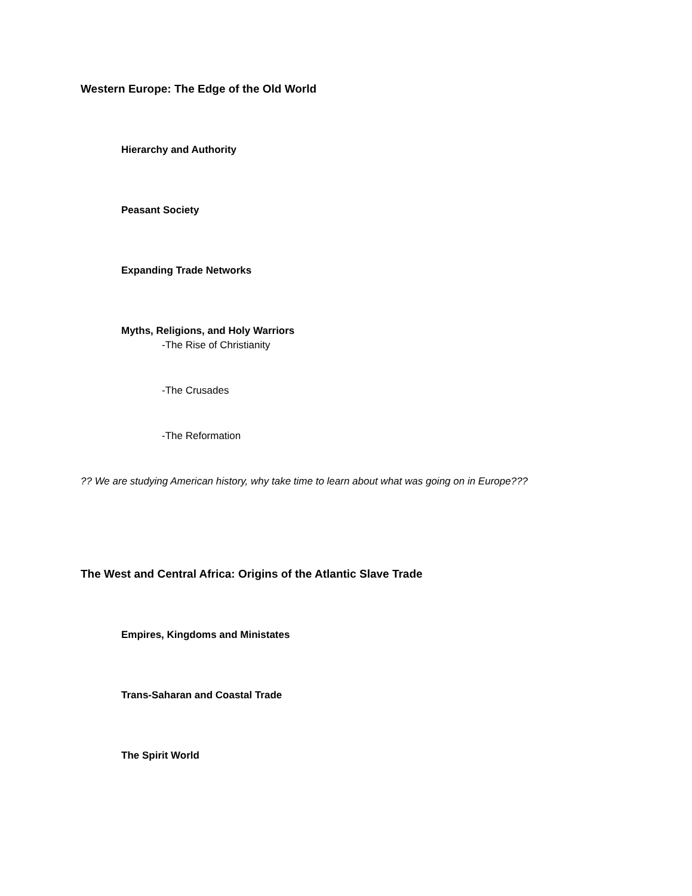Western Europe: The Edge of the Old World
Hierarchy and Authority
Peasant Society
Expanding Trade Networks
Myths, Religions, and Holy Warriors
-The Rise of Christianity
-The Crusades
-The Reformation
?? We are studying American history, why take time to learn about what was going on in Europe???
The West and Central Africa: Origins of the Atlantic Slave Trade
Empires, Kingdoms and Ministates
Trans-Saharan and Coastal Trade
The Spirit World